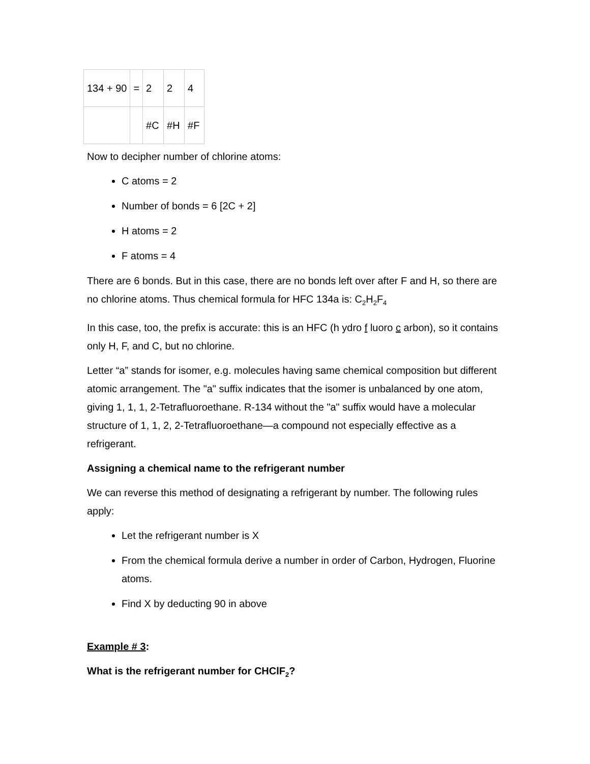| 134 + 90 | = | 2 | 2 | 4 |
| | | #C | #H | #F |
Now to decipher number of chlorine atoms:
C atoms = 2
Number of bonds = 6 [2C + 2]
H atoms = 2
F atoms = 4
There are 6 bonds. But in this case, there are no bonds left over after F and H, so there are no chlorine atoms. Thus chemical formula for HFC 134a is: C<sub>2</sub>H<sub>2</sub>F<sub>4</sub>
In this case, too, the prefix is accurate: this is an HFC (h ydro f luoro c arbon), so it contains only H, F, and C, but no chlorine.
Letter “a” stands for isomer, e.g. molecules having same chemical composition but different atomic arrangement. The "a" suffix indicates that the isomer is unbalanced by one atom, giving 1, 1, 1, 2-Tetrafluoroethane. R-134 without the "a" suffix would have a molecular structure of 1, 1, 2, 2-Tetrafluoroethane—a compound not especially effective as a refrigerant.
Assigning a chemical name to the refrigerant number
We can reverse this method of designating a refrigerant by number. The following rules apply:
Let the refrigerant number is X
From the chemical formula derive a number in order of Carbon, Hydrogen, Fluorine atoms.
Find X by deducting 90 in above
Example # 3:
What is the refrigerant number for CHClF<sub>2</sub>?